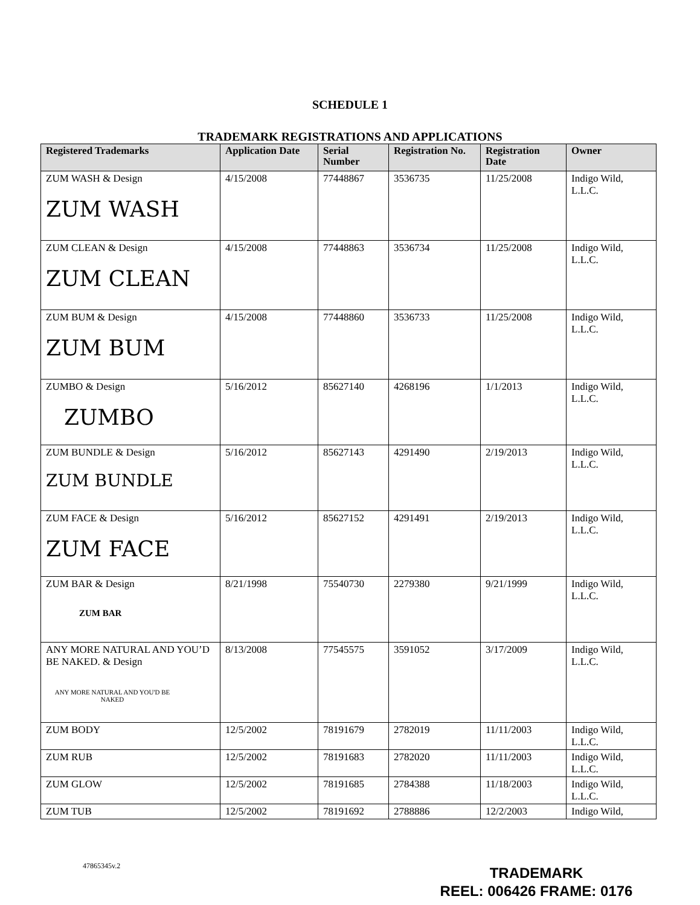SCHEDULE 1
TRADEMARK REGISTRATIONS AND APPLICATIONS
| Registered Trademarks | Application Date | Serial Number | Registration No. | Registration Date | Owner |
| --- | --- | --- | --- | --- | --- |
| ZUM WASH & Design ZUM WASH | 4/15/2008 | 77448867 | 3536735 | 11/25/2008 | Indigo Wild, L.L.C. |
| ZUM CLEAN & Design ZUM CLEAN | 4/15/2008 | 77448863 | 3536734 | 11/25/2008 | Indigo Wild, L.L.C. |
| ZUM BUM & Design ZUM BUM | 4/15/2008 | 77448860 | 3536733 | 11/25/2008 | Indigo Wild, L.L.C. |
| ZUMBO & Design ZUMBO | 5/16/2012 | 85627140 | 4268196 | 1/1/2013 | Indigo Wild, L.L.C. |
| ZUM BUNDLE & Design ZUM BUNDLE | 5/16/2012 | 85627143 | 4291490 | 2/19/2013 | Indigo Wild, L.L.C. |
| ZUM FACE & Design ZUM FACE | 5/16/2012 | 85627152 | 4291491 | 2/19/2013 | Indigo Wild, L.L.C. |
| ZUM BAR & Design ZUM BAR | 8/21/1998 | 75540730 | 2279380 | 9/21/1999 | Indigo Wild, L.L.C. |
| ANY MORE NATURAL AND YOU’D BE NAKED. & Design ANY MORE NATURAL AND YOU'D BE NAKED | 8/13/2008 | 77545575 | 3591052 | 3/17/2009 | Indigo Wild, L.L.C. |
| ZUM BODY | 12/5/2002 | 78191679 | 2782019 | 11/11/2003 | Indigo Wild, L.L.C. |
| ZUM RUB | 12/5/2002 | 78191683 | 2782020 | 11/11/2003 | Indigo Wild, L.L.C. |
| ZUM GLOW | 12/5/2002 | 78191685 | 2784388 | 11/18/2003 | Indigo Wild, L.L.C. |
| ZUM TUB | 12/5/2002 | 78191692 | 2788886 | 12/2/2003 | Indigo Wild, |
47865345v.2
TRADEMARK
REEL: 006426 FRAME: 0176